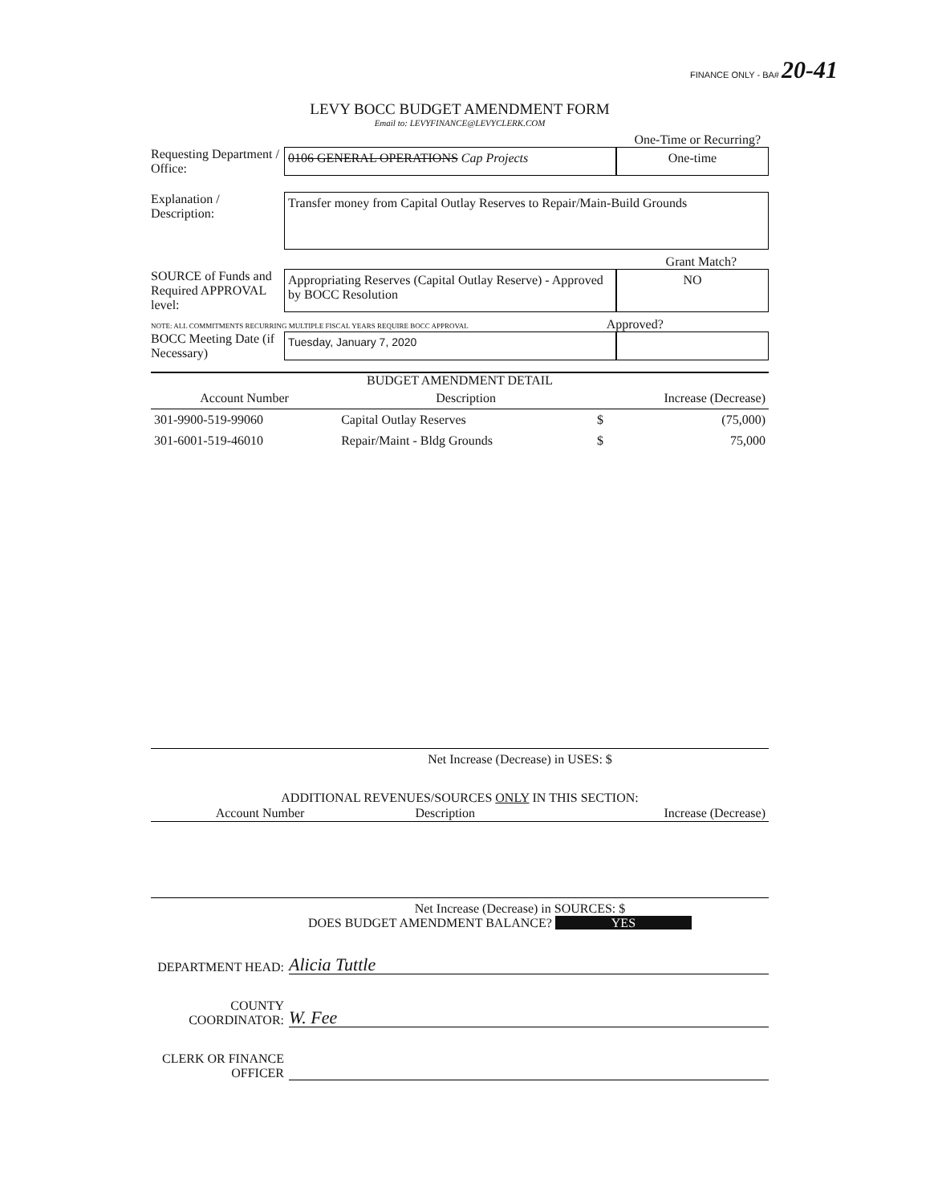FINANCE ONLY - BA# 20-41
LEVY BOCC BUDGET AMENDMENT FORM
Email to: LEVYFINANCE@LEVYCLERK.COM
One-Time or Recurring?
Requesting Department / Office:
0106 GENERAL OPERATIONS Cap Projects
One-time
Explanation / Description:
Transfer money from Capital Outlay Reserves to Repair/Main-Build Grounds
Grant Match?
SOURCE of Funds and Required APPROVAL level:
Appropriating Reserves (Capital Outlay Reserve) - Approved by BOCC Resolution
NO
NOTE: ALL COMMITMENTS RECURRING MULTIPLE FISCAL YEARS REQUIRE BOCC APPROVAL Approved?
BOCC Meeting Date (if Necessary)
Tuesday, January 7, 2020
BUDGET AMENDMENT DETAIL
| Account Number | Description | Increase (Decrease) | |
| --- | --- | --- | --- |
| 301-9900-519-99060 | Capital Outlay Reserves | $ | (75,000) |
| 301-6001-519-46010 | Repair/Maint - Bldg Grounds | $ | 75,000 |
Net Increase (Decrease) in USES: $
ADDITIONAL REVENUES/SOURCES ONLY IN THIS SECTION:
| Account Number | Description | Increase (Decrease) |
| --- | --- | --- |
Net Increase (Decrease) in SOURCES: $
DOES BUDGET AMENDMENT BALANCE? YES
DEPARTMENT HEAD:
Alicia Tuttle
COUNTY COORDINATOR:
W. Fee
CLERK OR FINANCE OFFICER